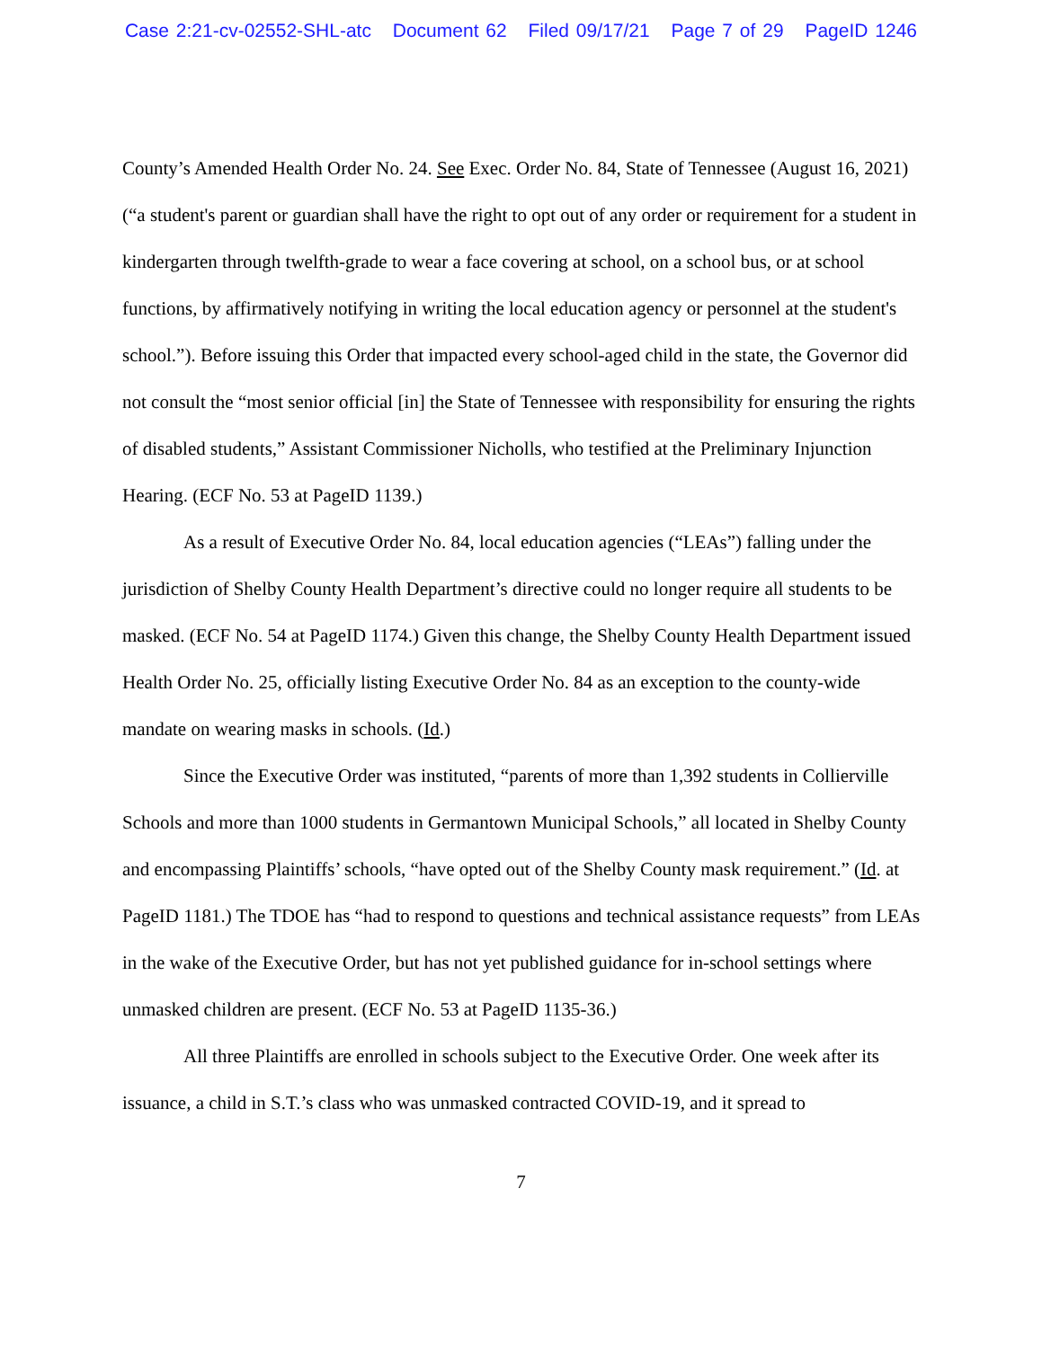Case 2:21-cv-02552-SHL-atc Document 62 Filed 09/17/21 Page 7 of 29 PageID 1246
County’s Amended Health Order No. 24. See Exec. Order No. 84, State of Tennessee (August 16, 2021) (“a student's parent or guardian shall have the right to opt out of any order or requirement for a student in kindergarten through twelfth-grade to wear a face covering at school, on a school bus, or at school functions, by affirmatively notifying in writing the local education agency or personnel at the student's school.”). Before issuing this Order that impacted every school-aged child in the state, the Governor did not consult the “most senior official [in] the State of Tennessee with responsibility for ensuring the rights of disabled students,” Assistant Commissioner Nicholls, who testified at the Preliminary Injunction Hearing. (ECF No. 53 at PageID 1139.)
As a result of Executive Order No. 84, local education agencies (“LEAs”) falling under the jurisdiction of Shelby County Health Department’s directive could no longer require all students to be masked. (ECF No. 54 at PageID 1174.) Given this change, the Shelby County Health Department issued Health Order No. 25, officially listing Executive Order No. 84 as an exception to the county-wide mandate on wearing masks in schools. (Id.)
Since the Executive Order was instituted, “parents of more than 1,392 students in Collierville Schools and more than 1000 students in Germantown Municipal Schools,” all located in Shelby County and encompassing Plaintiffs’ schools, “have opted out of the Shelby County mask requirement.” (Id. at PageID 1181.) The TDOE has “had to respond to questions and technical assistance requests” from LEAs in the wake of the Executive Order, but has not yet published guidance for in-school settings where unmasked children are present. (ECF No. 53 at PageID 1135-36.)
All three Plaintiffs are enrolled in schools subject to the Executive Order. One week after its issuance, a child in S.T.’s class who was unmasked contracted COVID-19, and it spread to
7